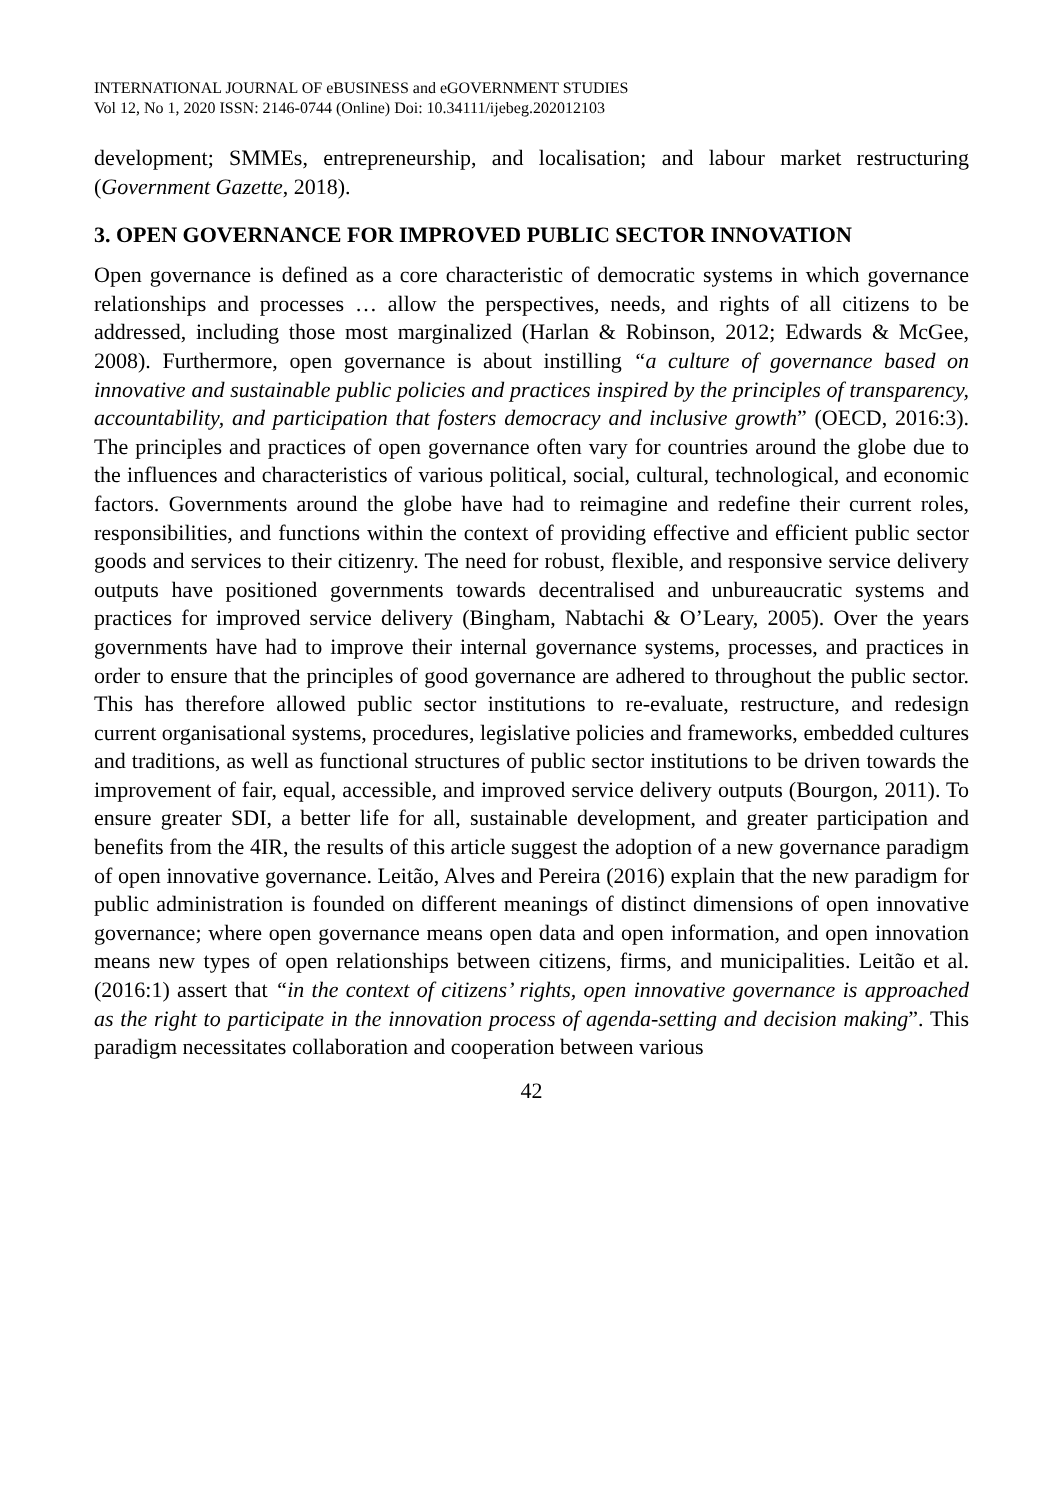INTERNATIONAL JOURNAL OF eBUSINESS and eGOVERNMENT STUDIES
Vol 12, No 1, 2020 ISSN: 2146-0744 (Online) Doi: 10.34111/ijebeg.202012103
development; SMMEs, entrepreneurship, and localisation; and labour market restructuring (Government Gazette, 2018).
3. OPEN GOVERNANCE FOR IMPROVED PUBLIC SECTOR INNOVATION
Open governance is defined as a core characteristic of democratic systems in which governance relationships and processes … allow the perspectives, needs, and rights of all citizens to be addressed, including those most marginalized (Harlan & Robinson, 2012; Edwards & McGee, 2008). Furthermore, open governance is about instilling “a culture of governance based on innovative and sustainable public policies and practices inspired by the principles of transparency, accountability, and participation that fosters democracy and inclusive growth” (OECD, 2016:3). The principles and practices of open governance often vary for countries around the globe due to the influences and characteristics of various political, social, cultural, technological, and economic factors. Governments around the globe have had to reimagine and redefine their current roles, responsibilities, and functions within the context of providing effective and efficient public sector goods and services to their citizenry. The need for robust, flexible, and responsive service delivery outputs have positioned governments towards decentralised and unbureaucratic systems and practices for improved service delivery (Bingham, Nabtachi & O’Leary, 2005). Over the years governments have had to improve their internal governance systems, processes, and practices in order to ensure that the principles of good governance are adhered to throughout the public sector. This has therefore allowed public sector institutions to re-evaluate, restructure, and redesign current organisational systems, procedures, legislative policies and frameworks, embedded cultures and traditions, as well as functional structures of public sector institutions to be driven towards the improvement of fair, equal, accessible, and improved service delivery outputs (Bourgon, 2011). To ensure greater SDI, a better life for all, sustainable development, and greater participation and benefits from the 4IR, the results of this article suggest the adoption of a new governance paradigm of open innovative governance. Leitão, Alves and Pereira (2016) explain that the new paradigm for public administration is founded on different meanings of distinct dimensions of open innovative governance; where open governance means open data and open information, and open innovation means new types of open relationships between citizens, firms, and municipalities. Leitão et al. (2016:1) assert that “in the context of citizens’ rights, open innovative governance is approached as the right to participate in the innovation process of agenda-setting and decision making”. This paradigm necessitates collaboration and cooperation between various
42